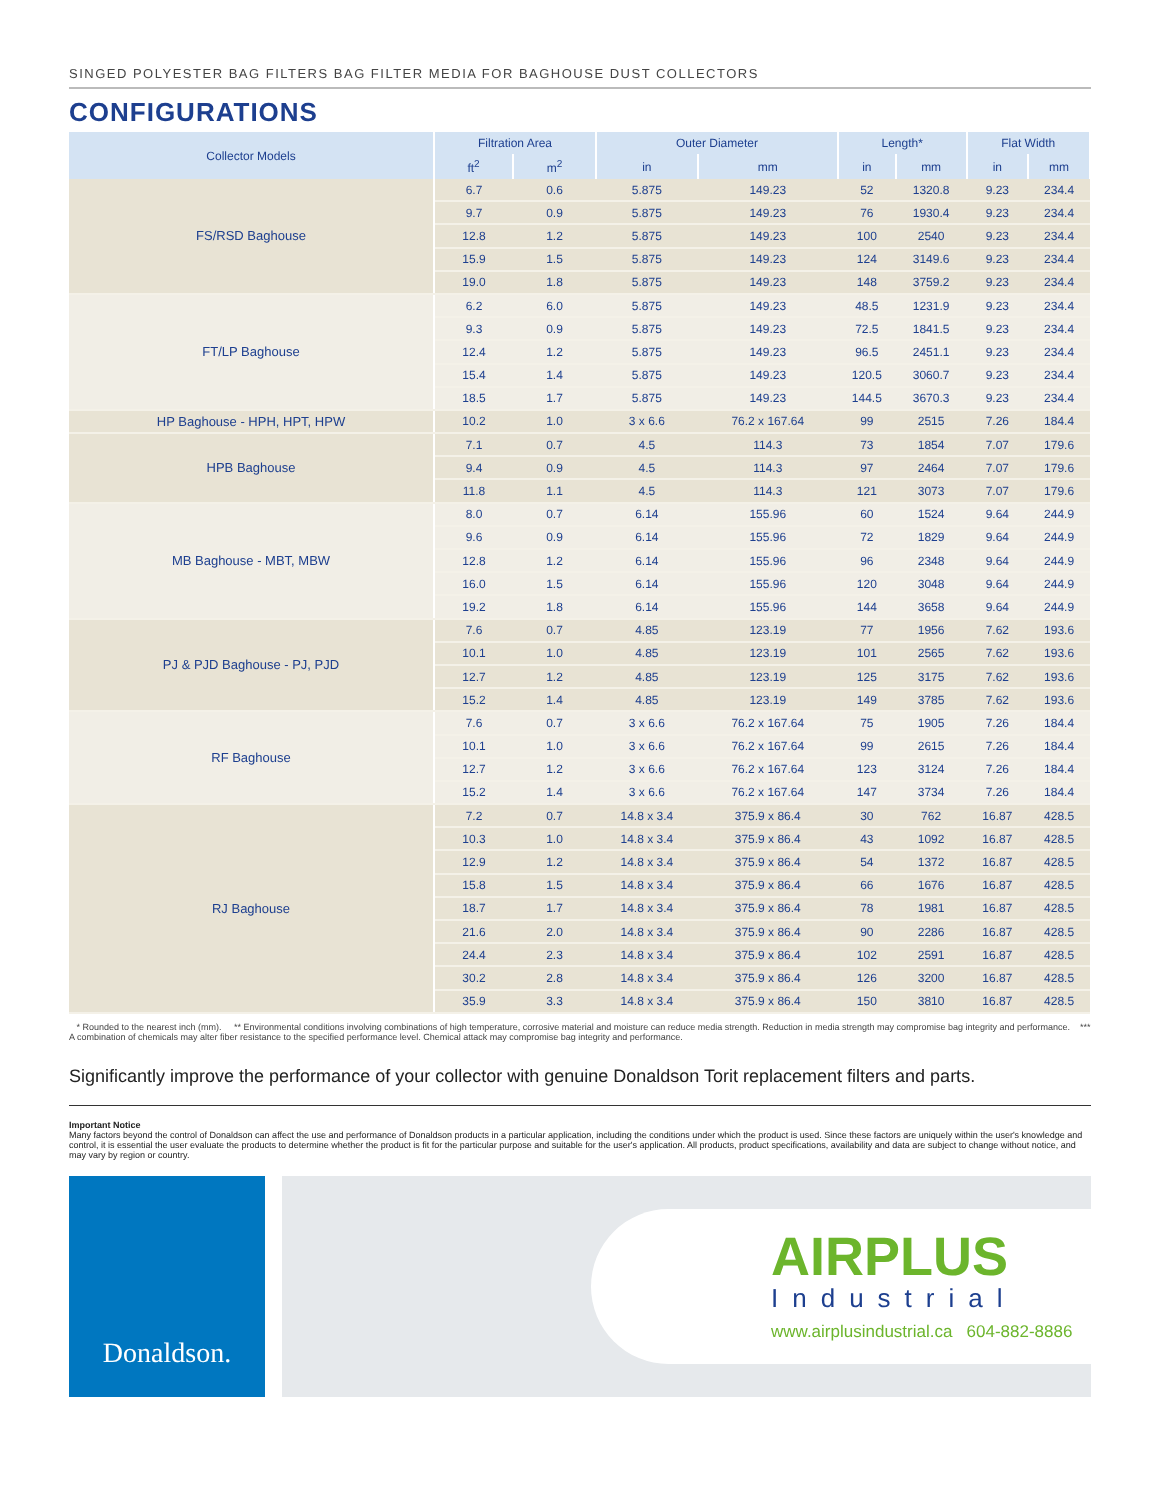SINGED POLYESTER BAG FILTERS BAG FILTER MEDIA FOR BAGHOUSE DUST COLLECTORS
CONFIGURATIONS
| Collector Models | Filtration Area | | Outer Diameter | | Length* | | Flat Width | |
| --- | --- | --- | --- | --- | --- | --- | --- | --- |
| | ft<sup>2</sup> | m<sup>2</sup> | in | mm | in | mm | in | mm |
| FS/RSD Baghouse | 6.7 | 0.6 | 5.875 | 149.23 | 52 | 1320.8 | 9.23 | 234.4 |
| | 9.7 | 0.9 | 5.875 | 149.23 | 76 | 1930.4 | 9.23 | 234.4 |
| | 12.8 | 1.2 | 5.875 | 149.23 | 100 | 2540 | 9.23 | 234.4 |
| | 15.9 | 1.5 | 5.875 | 149.23 | 124 | 3149.6 | 9.23 | 234.4 |
| | 19.0 | 1.8 | 5.875 | 149.23 | 148 | 3759.2 | 9.23 | 234.4 |
| FT/LP Baghouse | 6.2 | 6.0 | 5.875 | 149.23 | 48.5 | 1231.9 | 9.23 | 234.4 |
| | 9.3 | 0.9 | 5.875 | 149.23 | 72.5 | 1841.5 | 9.23 | 234.4 |
| | 12.4 | 1.2 | 5.875 | 149.23 | 96.5 | 2451.1 | 9.23 | 234.4 |
| | 15.4 | 1.4 | 5.875 | 149.23 | 120.5 | 3060.7 | 9.23 | 234.4 |
| | 18.5 | 1.7 | 5.875 | 149.23 | 144.5 | 3670.3 | 9.23 | 234.4 |
| HP Baghouse - HPH, HPT, HPW | 10.2 | 1.0 | 3 x 6.6 | 76.2 x 167.64 | 99 | 2515 | 7.26 | 184.4 |
| HPB Baghouse | 7.1 | 0.7 | 4.5 | 114.3 | 73 | 1854 | 7.07 | 179.6 |
| | 9.4 | 0.9 | 4.5 | 114.3 | 97 | 2464 | 7.07 | 179.6 |
| | 11.8 | 1.1 | 4.5 | 114.3 | 121 | 3073 | 7.07 | 179.6 |
| MB Baghouse - MBT, MBW | 8.0 | 0.7 | 6.14 | 155.96 | 60 | 1524 | 9.64 | 244.9 |
| | 9.6 | 0.9 | 6.14 | 155.96 | 72 | 1829 | 9.64 | 244.9 |
| | 12.8 | 1.2 | 6.14 | 155.96 | 96 | 2348 | 9.64 | 244.9 |
| | 16.0 | 1.5 | 6.14 | 155.96 | 120 | 3048 | 9.64 | 244.9 |
| | 19.2 | 1.8 | 6.14 | 155.96 | 144 | 3658 | 9.64 | 244.9 |
| PJ & PJD Baghouse - PJ, PJD | 7.6 | 0.7 | 4.85 | 123.19 | 77 | 1956 | 7.62 | 193.6 |
| | 10.1 | 1.0 | 4.85 | 123.19 | 101 | 2565 | 7.62 | 193.6 |
| | 12.7 | 1.2 | 4.85 | 123.19 | 125 | 3175 | 7.62 | 193.6 |
| | 15.2 | 1.4 | 4.85 | 123.19 | 149 | 3785 | 7.62 | 193.6 |
| RF Baghouse | 7.6 | 0.7 | 3 x 6.6 | 76.2 x 167.64 | 75 | 1905 | 7.26 | 184.4 |
| | 10.1 | 1.0 | 3 x 6.6 | 76.2 x 167.64 | 99 | 2615 | 7.26 | 184.4 |
| | 12.7 | 1.2 | 3 x 6.6 | 76.2 x 167.64 | 123 | 3124 | 7.26 | 184.4 |
| | 15.2 | 1.4 | 3 x 6.6 | 76.2 x 167.64 | 147 | 3734 | 7.26 | 184.4 |
| RJ Baghouse | 7.2 | 0.7 | 14.8 x 3.4 | 375.9 x 86.4 | 30 | 762 | 16.87 | 428.5 |
| | 10.3 | 1.0 | 14.8 x 3.4 | 375.9 x 86.4 | 43 | 1092 | 16.87 | 428.5 |
| | 12.9 | 1.2 | 14.8 x 3.4 | 375.9 x 86.4 | 54 | 1372 | 16.87 | 428.5 |
| | 15.8 | 1.5 | 14.8 x 3.4 | 375.9 x 86.4 | 66 | 1676 | 16.87 | 428.5 |
| | 18.7 | 1.7 | 14.8 x 3.4 | 375.9 x 86.4 | 78 | 1981 | 16.87 | 428.5 |
| | 21.6 | 2.0 | 14.8 x 3.4 | 375.9 x 86.4 | 90 | 2286 | 16.87 | 428.5 |
| | 24.4 | 2.3 | 14.8 x 3.4 | 375.9 x 86.4 | 102 | 2591 | 16.87 | 428.5 |
| | 30.2 | 2.8 | 14.8 x 3.4 | 375.9 x 86.4 | 126 | 3200 | 16.87 | 428.5 |
| | 35.9 | 3.3 | 14.8 x 3.4 | 375.9 x 86.4 | 150 | 3810 | 16.87 | 428.5 |
* Rounded to the nearest inch (mm). ** Environmental conditions involving combinations of high temperature, corrosive material and moisture can reduce media strength. Reduction in media strength may compromise bag integrity and performance. *** A combination of chemicals may alter fiber resistance to the specified performance level. Chemical attack may compromise bag integrity and performance.
Significantly improve the performance of your collector with genuine Donaldson Torit replacement filters and parts.
Important Notice
Many factors beyond the control of Donaldson can affect the use and performance of Donaldson products in a particular application, including the conditions under which the product is used. Since these factors are uniquely within the user's knowledge and control, it is essential the user evaluate the products to determine whether the product is fit for the particular purpose and suitable for the user's application. All products, product specifications, availability and data are subject to change without notice, and may vary by region or country.
Donaldson.
AIRPLUS
Industrial
www.airplusindustrial.ca 604-882-8886